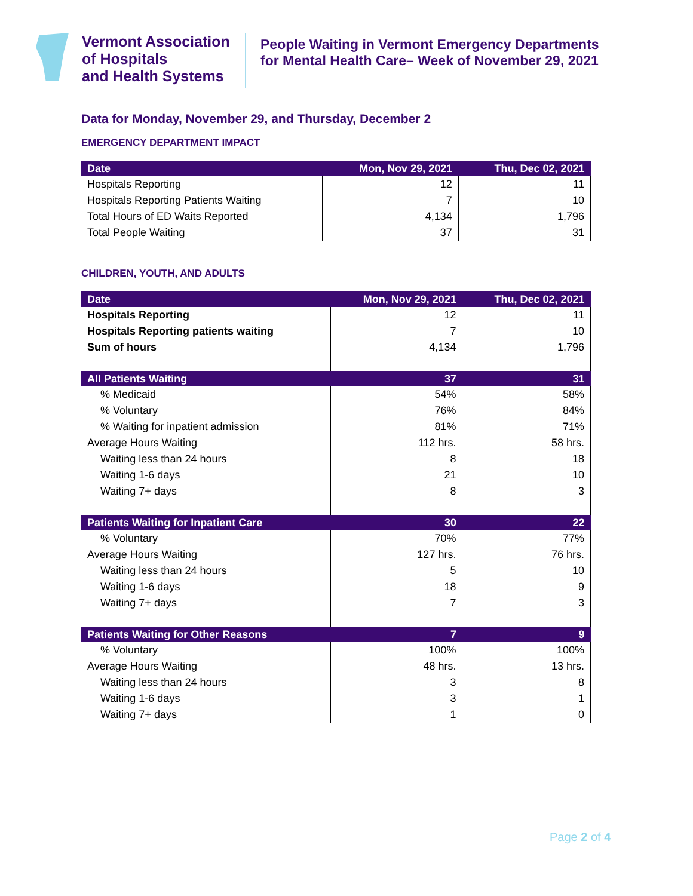Vermont Association
of Hospitals
and Health Systems
People Waiting in Vermont Emergency Departments for Mental Health Care– Week of November 29, 2021
Data for Monday, November 29, and Thursday, December 2
EMERGENCY DEPARTMENT IMPACT
| Date | Mon, Nov 29, 2021 | Thu, Dec 02, 2021 |
| --- | --- | --- |
| Hospitals Reporting | 12 | 11 |
| Hospitals Reporting Patients Waiting | 7 | 10 |
| Total Hours of ED Waits Reported | 4,134 | 1,796 |
| Total People Waiting | 37 | 31 |
CHILDREN, YOUTH, AND ADULTS
| Date | Mon, Nov 29, 2021 | Thu, Dec 02, 2021 |
| --- | --- | --- |
| Hospitals Reporting | 12 | 11 |
| Hospitals Reporting patients waiting | 7 | 10 |
| Sum of hours | 4,134 | 1,796 |
| All Patients Waiting | 37 | 31 |
| % Medicaid | 54% | 58% |
| % Voluntary | 76% | 84% |
| % Waiting for inpatient admission | 81% | 71% |
| Average Hours Waiting | 112 hrs. | 58 hrs. |
| Waiting less than 24 hours | 8 | 18 |
| Waiting 1-6 days | 21 | 10 |
| Waiting 7+ days | 8 | 3 |
| Patients Waiting for Inpatient Care | 30 | 22 |
| % Voluntary | 70% | 77% |
| Average Hours Waiting | 127 hrs. | 76 hrs. |
| Waiting less than 24 hours | 5 | 10 |
| Waiting 1-6 days | 18 | 9 |
| Waiting 7+ days | 7 | 3 |
| Patients Waiting for Other Reasons | 7 | 9 |
| % Voluntary | 100% | 100% |
| Average Hours Waiting | 48 hrs. | 13 hrs. |
| Waiting less than 24 hours | 3 | 8 |
| Waiting 1-6 days | 3 | 1 |
| Waiting 7+ days | 1 | 0 |
Page 2 of 4